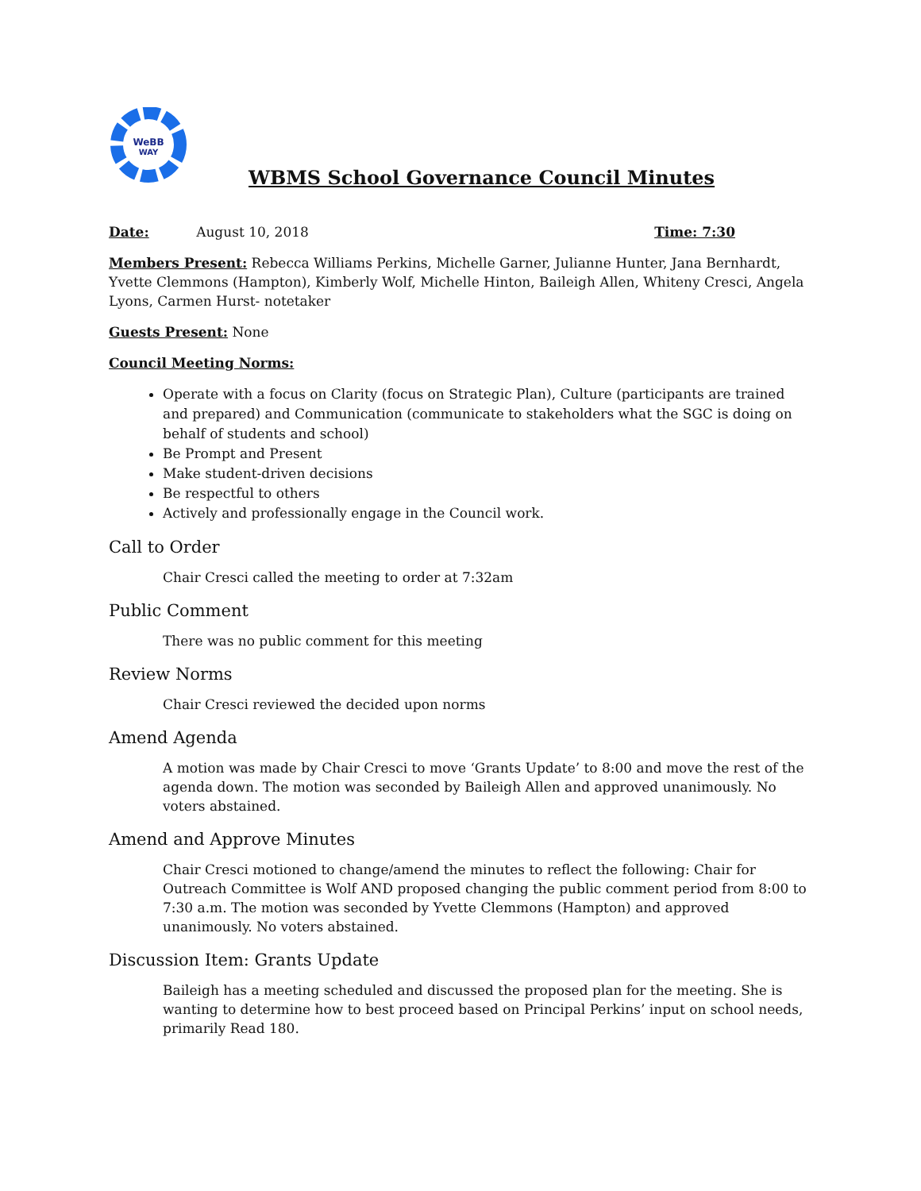WeBB
WAY
WBMS School Governance Council Minutes
Date: August 10, 2018
Time: 7:30
Members Present: Rebecca Williams Perkins, Michelle Garner, Julianne Hunter, Jana Bernhardt, Yvette Clemmons (Hampton), Kimberly Wolf, Michelle Hinton, Baileigh Allen, Whiteny Cresci, Angela Lyons, Carmen Hurst- notetaker
Guests Present: None
Council Meeting Norms:
Operate with a focus on Clarity (focus on Strategic Plan), Culture (participants are trained and prepared) and Communication (communicate to stakeholders what the SGC is doing on behalf of students and school)
Be Prompt and Present
Make student-driven decisions
Be respectful to others
Actively and professionally engage in the Council work.
Call to Order
Chair Cresci called the meeting to order at 7:32am
Public Comment
There was no public comment for this meeting
Review Norms
Chair Cresci reviewed the decided upon norms
Amend Agenda
A motion was made by Chair Cresci to move ‘Grants Update’ to 8:00 and move the rest of the agenda down. The motion was seconded by Baileigh Allen and approved unanimously. No voters abstained.
Amend and Approve Minutes
Chair Cresci motioned to change/amend the minutes to reflect the following: Chair for Outreach Committee is Wolf AND proposed changing the public comment period from 8:00 to 7:30 a.m. The motion was seconded by Yvette Clemmons (Hampton) and approved unanimously. No voters abstained.
Discussion Item: Grants Update
Baileigh has a meeting scheduled and discussed the proposed plan for the meeting. She is wanting to determine how to best proceed based on Principal Perkins’ input on school needs, primarily Read 180.